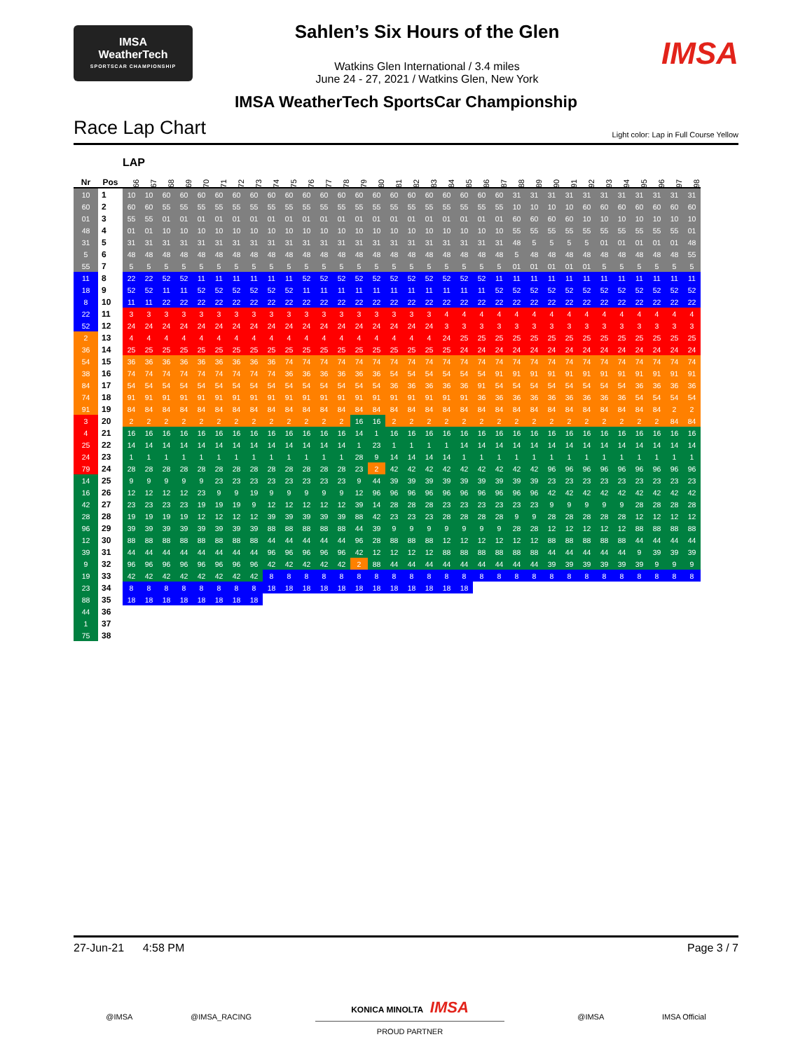IMSA
WeatherTech
SPORTSCAR CHAMPIONSHIP
Sahlen’s Six Hours of the Glen
Watkins Glen International / 3.4 miles
June 24 - 27, 2021 / Watkins Glen, New York
IMSA
IMSA WeatherTech SportsCar Championship
Race Lap Chart
Light color: Lap in Full Course Yellow
| | | LAP | | | | | | | | | | | | | | | | | | | | | | | | | | | | | | | | |
| --- | --- | --- | --- | --- | --- | --- | --- | --- | --- | --- | --- | --- | --- | --- | --- | --- | --- | --- | --- | --- | --- | --- | --- | --- | --- | --- | --- | --- | --- | --- | --- | --- | --- | --- |
| Nr | Pos | 66 | 67 | 68 | 69 | 70 | 71 | 72 | 73 | 74 | 75 | 76 | 77 | 78 | 79 | 80 | 81 | 82 | 83 | 84 | 85 | 86 | 87 | 88 | 89 | 90 | 91 | 92 | 93 | 94 | 95 | 96 | 97 | 98 |
| 10 | 1 | 10 | 10 | 60 | 60 | 60 | 60 | 60 | 60 | 60 | 60 | 60 | 60 | 60 | 60 | 60 | 60 | 60 | 60 | 60 | 60 | 60 | 60 | 31 | 31 | 31 | 31 | 31 | 31 | 31 | 31 | 31 | 31 | 31 |
| 60 | 2 | 60 | 60 | 55 | 55 | 55 | 55 | 55 | 55 | 55 | 55 | 55 | 55 | 55 | 55 | 55 | 55 | 55 | 55 | 55 | 55 | 55 | 55 | 10 | 10 | 10 | 10 | 60 | 60 | 60 | 60 | 60 | 60 | 60 |
| 01 | 3 | 55 | 55 | 01 | 01 | 01 | 01 | 01 | 01 | 01 | 01 | 01 | 01 | 01 | 01 | 01 | 01 | 01 | 01 | 01 | 01 | 01 | 01 | 60 | 60 | 60 | 60 | 10 | 10 | 10 | 10 | 10 | 10 | 10 |
| 48 | 4 | 01 | 01 | 10 | 10 | 10 | 10 | 10 | 10 | 10 | 10 | 10 | 10 | 10 | 10 | 10 | 10 | 10 | 10 | 10 | 10 | 10 | 10 | 55 | 55 | 55 | 55 | 55 | 55 | 55 | 55 | 55 | 55 | 01 |
| 31 | 5 | 31 | 31 | 31 | 31 | 31 | 31 | 31 | 31 | 31 | 31 | 31 | 31 | 31 | 31 | 31 | 31 | 31 | 31 | 31 | 31 | 31 | 31 | 48 | 5 | 5 | 5 | 5 | 01 | 01 | 01 | 01 | 01 | 48 |
| 5 | 6 | 48 | 48 | 48 | 48 | 48 | 48 | 48 | 48 | 48 | 48 | 48 | 48 | 48 | 48 | 48 | 48 | 48 | 48 | 48 | 48 | 48 | 48 | 5 | 48 | 48 | 48 | 48 | 48 | 48 | 48 | 48 | 48 | 55 |
| 55 | 7 | 5 | 5 | 5 | 5 | 5 | 5 | 5 | 5 | 5 | 5 | 5 | 5 | 5 | 5 | 5 | 5 | 5 | 5 | 5 | 5 | 5 | 5 | 01 | 01 | 01 | 01 | 01 | 5 | 5 | 5 | 5 | 5 | 5 |
| 11 | 8 | 22 | 22 | 52 | 52 | 11 | 11 | 11 | 11 | 11 | 11 | 52 | 52 | 52 | 52 | 52 | 52 | 52 | 52 | 52 | 52 | 52 | 11 | 11 | 11 | 11 | 11 | 11 | 11 | 11 | 11 | 11 | 11 | 11 |
| 18 | 9 | 52 | 52 | 11 | 11 | 52 | 52 | 52 | 52 | 52 | 52 | 11 | 11 | 11 | 11 | 11 | 11 | 11 | 11 | 11 | 11 | 11 | 52 | 52 | 52 | 52 | 52 | 52 | 52 | 52 | 52 | 52 | 52 | 52 |
| 8 | 10 | 11 | 11 | 22 | 22 | 22 | 22 | 22 | 22 | 22 | 22 | 22 | 22 | 22 | 22 | 22 | 22 | 22 | 22 | 22 | 22 | 22 | 22 | 22 | 22 | 22 | 22 | 22 | 22 | 22 | 22 | 22 | 22 | 22 |
| 22 | 11 | 3 | 3 | 3 | 3 | 3 | 3 | 3 | 3 | 3 | 3 | 3 | 3 | 3 | 3 | 3 | 3 | 3 | 3 | 4 | 4 | 4 | 4 | 4 | 4 | 4 | 4 | 4 | 4 | 4 | 4 | 4 | 4 | 4 |
| 52 | 12 | 24 | 24 | 24 | 24 | 24 | 24 | 24 | 24 | 24 | 24 | 24 | 24 | 24 | 24 | 24 | 24 | 24 | 24 | 3 | 3 | 3 | 3 | 3 | 3 | 3 | 3 | 3 | 3 | 3 | 3 | 3 | 3 | 3 |
| 2 | 13 | 4 | 4 | 4 | 4 | 4 | 4 | 4 | 4 | 4 | 4 | 4 | 4 | 4 | 4 | 4 | 4 | 4 | 4 | 24 | 25 | 25 | 25 | 25 | 25 | 25 | 25 | 25 | 25 | 25 | 25 | 25 | 25 | 25 |
| 36 | 14 | 25 | 25 | 25 | 25 | 25 | 25 | 25 | 25 | 25 | 25 | 25 | 25 | 25 | 25 | 25 | 25 | 25 | 25 | 25 | 24 | 24 | 24 | 24 | 24 | 24 | 24 | 24 | 24 | 24 | 24 | 24 | 24 | 24 |
| 54 | 15 | 36 | 36 | 36 | 36 | 36 | 36 | 36 | 36 | 36 | 74 | 74 | 74 | 74 | 74 | 74 | 74 | 74 | 74 | 74 | 74 | 74 | 74 | 74 | 74 | 74 | 74 | 74 | 74 | 74 | 74 | 74 | 74 | 74 |
| 38 | 16 | 74 | 74 | 74 | 74 | 74 | 74 | 74 | 74 | 74 | 36 | 36 | 36 | 36 | 36 | 36 | 54 | 54 | 54 | 54 | 54 | 54 | 91 | 91 | 91 | 91 | 91 | 91 | 91 | 91 | 91 | 91 | 91 | 91 |
| 84 | 17 | 54 | 54 | 54 | 54 | 54 | 54 | 54 | 54 | 54 | 54 | 54 | 54 | 54 | 54 | 54 | 36 | 36 | 36 | 36 | 36 | 91 | 54 | 54 | 54 | 54 | 54 | 54 | 54 | 54 | 36 | 36 | 36 | 36 |
| 74 | 18 | 91 | 91 | 91 | 91 | 91 | 91 | 91 | 91 | 91 | 91 | 91 | 91 | 91 | 91 | 91 | 91 | 91 | 91 | 91 | 91 | 36 | 36 | 36 | 36 | 36 | 36 | 36 | 36 | 36 | 54 | 54 | 54 | 54 |
| 91 | 19 | 84 | 84 | 84 | 84 | 84 | 84 | 84 | 84 | 84 | 84 | 84 | 84 | 84 | 84 | 84 | 84 | 84 | 84 | 84 | 84 | 84 | 84 | 84 | 84 | 84 | 84 | 84 | 84 | 84 | 84 | 84 | 2 | 2 |
| 3 | 20 | 2 | 2 | 2 | 2 | 2 | 2 | 2 | 2 | 2 | 2 | 2 | 2 | 2 | 16 | 16 | 2 | 2 | 2 | 2 | 2 | 2 | 2 | 2 | 2 | 2 | 2 | 2 | 2 | 2 | 2 | 2 | 84 | 84 |
| 4 | 21 | 16 | 16 | 16 | 16 | 16 | 16 | 16 | 16 | 16 | 16 | 16 | 16 | 16 | 14 | 1 | 16 | 16 | 16 | 16 | 16 | 16 | 16 | 16 | 16 | 16 | 16 | 16 | 16 | 16 | 16 | 16 | 16 | 16 |
| 25 | 22 | 14 | 14 | 14 | 14 | 14 | 14 | 14 | 14 | 14 | 14 | 14 | 14 | 14 | 1 | 23 | 1 | 1 | 1 | 1 | 14 | 14 | 14 | 14 | 14 | 14 | 14 | 14 | 14 | 14 | 14 | 14 | 14 | 14 |
| 24 | 23 | 1 | 1 | 1 | 1 | 1 | 1 | 1 | 1 | 1 | 1 | 1 | 1 | 1 | 28 | 9 | 14 | 14 | 14 | 14 | 1 | 1 | 1 | 1 | 1 | 1 | 1 | 1 | 1 | 1 | 1 | 1 | 1 | 1 |
| 79 | 24 | 28 | 28 | 28 | 28 | 28 | 28 | 28 | 28 | 28 | 28 | 28 | 28 | 28 | 23 | 2 | 42 | 42 | 42 | 42 | 42 | 42 | 42 | 42 | 42 | 96 | 96 | 96 | 96 | 96 | 96 | 96 | 96 | 96 |
| 14 | 25 | 9 | 9 | 9 | 9 | 9 | 23 | 23 | 23 | 23 | 23 | 23 | 23 | 23 | 9 | 44 | 39 | 39 | 39 | 39 | 39 | 39 | 39 | 39 | 39 | 23 | 23 | 23 | 23 | 23 | 23 | 23 | 23 | 23 |
| 16 | 26 | 12 | 12 | 12 | 12 | 23 | 9 | 9 | 19 | 9 | 9 | 9 | 9 | 9 | 12 | 96 | 96 | 96 | 96 | 96 | 96 | 96 | 96 | 96 | 96 | 42 | 42 | 42 | 42 | 42 | 42 | 42 | 42 | 42 |
| 42 | 27 | 23 | 23 | 23 | 23 | 19 | 19 | 19 | 9 | 12 | 12 | 12 | 12 | 12 | 39 | 14 | 28 | 28 | 28 | 23 | 23 | 23 | 23 | 23 | 23 | 9 | 9 | 9 | 9 | 9 | 28 | 28 | 28 | 28 |
| 28 | 28 | 19 | 19 | 19 | 19 | 12 | 12 | 12 | 12 | 39 | 39 | 39 | 39 | 39 | 88 | 42 | 23 | 23 | 23 | 28 | 28 | 28 | 28 | 9 | 9 | 28 | 28 | 28 | 28 | 28 | 12 | 12 | 12 | 12 |
| 96 | 29 | 39 | 39 | 39 | 39 | 39 | 39 | 39 | 39 | 88 | 88 | 88 | 88 | 88 | 44 | 39 | 9 | 9 | 9 | 9 | 9 | 9 | 9 | 28 | 28 | 12 | 12 | 12 | 12 | 12 | 88 | 88 | 88 | 88 |
| 12 | 30 | 88 | 88 | 88 | 88 | 88 | 88 | 88 | 88 | 44 | 44 | 44 | 44 | 44 | 96 | 28 | 88 | 88 | 88 | 12 | 12 | 12 | 12 | 12 | 12 | 88 | 88 | 88 | 88 | 88 | 44 | 44 | 44 | 44 |
| 39 | 31 | 44 | 44 | 44 | 44 | 44 | 44 | 44 | 44 | 96 | 96 | 96 | 96 | 96 | 42 | 12 | 12 | 12 | 12 | 88 | 88 | 88 | 88 | 88 | 88 | 44 | 44 | 44 | 44 | 44 | 9 | 39 | 39 | 39 |
| 9 | 32 | 96 | 96 | 96 | 96 | 96 | 96 | 96 | 96 | 42 | 42 | 42 | 42 | 42 | 2 | 88 | 44 | 44 | 44 | 44 | 44 | 44 | 44 | 44 | 44 | 39 | 39 | 39 | 39 | 39 | 39 | 9 | 9 | 9 |
| 19 | 33 | 42 | 42 | 42 | 42 | 42 | 42 | 42 | 42 | 8 | 8 | 8 | 8 | 8 | 8 | 8 | 8 | 8 | 8 | 8 | 8 | 8 | 8 | 8 | 8 | 8 | 8 | 8 | 8 | 8 | 8 | 8 | 8 | 8 |
| 23 | 34 | 8 | 8 | 8 | 8 | 8 | 8 | 8 | 8 | 18 | 18 | 18 | 18 | 18 | 18 | 18 | 18 | 18 | 18 | 18 | 18 | | | | | | | | | | | | | |
| 88 | 35 | 18 | 18 | 18 | 18 | 18 | 18 | 18 | 18 | | | | | | | | | | | | | | | | | | | | | | | | | |
| 44 | 36 | | | | | | | | | | | | | | | | | | | | | | | | | | | | | | | | | |
| 1 | 37 | | | | | | | | | | | | | | | | | | | | | | | | | | | | | | | | | |
| 75 | 38 | | | | | | | | | | | | | | | | | | | | | | | | | | | | | | | | | |
27-Jun-21 4:58 PM Page 3 / 7
KONICA MINOLTA IMSA
PROUD PARTNER
@IMSA @IMSA_RACING @IMSA IMSA Official